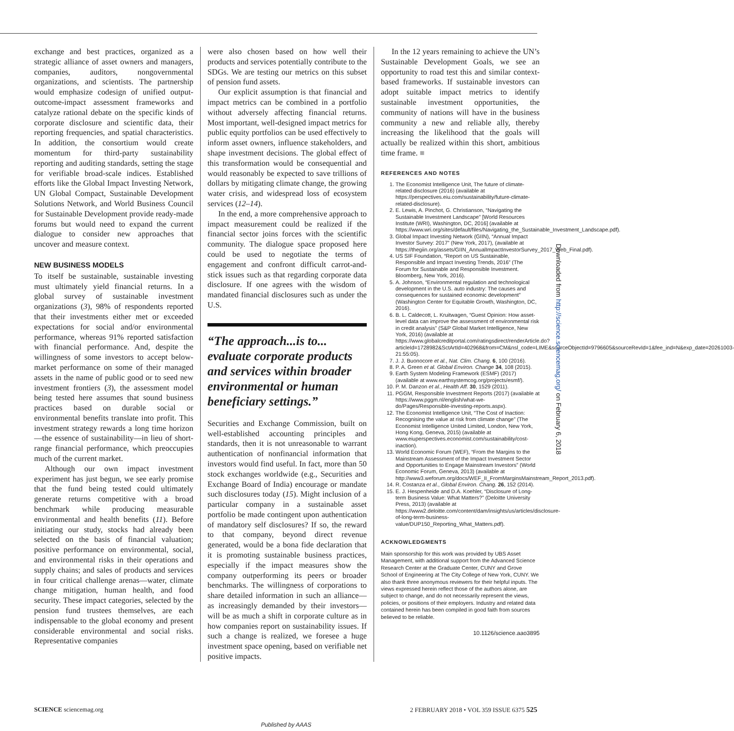exchange and best practices, organized as a strategic alliance of asset owners and managers, companies, auditors, nongovernmental organizations, and scientists. The partnership would emphasize codesign of unified output-outcome-impact assessment frameworks and catalyze rational debate on the specific kinds of corporate disclosure and scientific data, their reporting frequencies, and spatial characteristics. In addition, the consortium would create momentum for third-party sustainability reporting and auditing standards, setting the stage for verifiable broad-scale indices. Established efforts like the Global Impact Investing Network, UN Global Compact, Sustainable Development Solutions Network, and World Business Council for Sustainable Development provide ready-made forums but would need to expand the current dialogue to consider new approaches that uncover and measure context.
NEW BUSINESS MODELS
To itself be sustainable, sustainable investing must ultimately yield financial returns. In a global survey of sustainable investment organizations (3), 98% of respondents reported that their investments either met or exceeded expectations for social and/or environmental performance, whereas 91% reported satisfaction with financial performance. And, despite the willingness of some investors to accept below-market performance on some of their managed assets in the name of public good or to seed new investment frontiers (3), the assessment model being tested here assumes that sound business practices based on durable social or environmental benefits translate into profit. This investment strategy rewards a long time horizon—the essence of sustainability—in lieu of short-range financial performance, which preoccupies much of the current market.
Although our own impact investment experiment has just begun, we see early promise that the fund being tested could ultimately generate returns competitive with a broad benchmark while producing measurable environmental and health benefits (11). Before initiating our study, stocks had already been selected on the basis of financial valuation; positive performance on environmental, social, and environmental risks in their operations and supply chains; and sales of products and services in four critical challenge arenas—water, climate change mitigation, human health, and food security. These impact categories, selected by the pension fund trustees themselves, are each indispensable to the global economy and present considerable environmental and social risks. Representative companies
were also chosen based on how well their products and services potentially contribute to the SDGs. We are testing our metrics on this subset of pension fund assets.
Our explicit assumption is that financial and impact metrics can be combined in a portfolio without adversely affecting financial returns. Most important, well-designed impact metrics for public equity portfolios can be used effectively to inform asset owners, influence stakeholders, and shape investment decisions. The global effect of this transformation would be consequential and would reasonably be expected to save trillions of dollars by mitigating climate change, the growing water crisis, and widespread loss of ecosystem services (12–14).
In the end, a more comprehensive approach to impact measurement could be realized if the financial sector joins forces with the scientific community. The dialogue space proposed here could be used to negotiate the terms of engagement and confront difficult carrot-and-stick issues such as that regarding corporate data disclosure. If one agrees with the wisdom of mandated financial disclosures such as under the U.S.
“The approach...is to... evaluate corporate products and services within broader environmental or human beneficiary settings.”
Securities and Exchange Commission, built on well-established accounting principles and standards, then it is not unreasonable to warrant authentication of nonfinancial information that investors would find useful. In fact, more than 50 stock exchanges worldwide (e.g., Securities and Exchange Board of India) encourage or mandate such disclosures today (15). Might inclusion of a particular company in a sustainable asset portfolio be made contingent upon authentication of mandatory self disclosures? If so, the reward to that company, beyond direct revenue generated, would be a bona fide declaration that it is promoting sustainable business practices, especially if the impact measures show the company outperforming its peers or broader benchmarks. The willingness of corporations to share detailed information in such an alliance—as increasingly demanded by their investors—will be as much a shift in corporate culture as in how companies report on sustainability issues. If such a change is realized, we foresee a huge investment space opening, based on verifiable net positive impacts.
In the 12 years remaining to achieve the UN’s Sustainable Development Goals, we see an opportunity to road test this and similar context-based frameworks. If sustainable investors can adopt suitable impact metrics to identify sustainable investment opportunities, the community of nations will have in the business community a new and reliable ally, thereby increasing the likelihood that the goals will actually be realized within this short, ambitious time frame. ■
REFERENCES AND NOTES
1. The Economist Intelligence Unit, The future of climate-related disclosure (2016) (available at https://perspectives.eiu.com/sustainability/future-climate-related-disclosure).
2. E. Lewis, A. Pinchot, G. Christianson, “Navigating the Sustainable Investment Landscape” [World Resources Institute (WRI), Washington, DC, 2016] (available at https://www.wri.org/sites/default/files/Navigating_the_Sustainable_Investment_Landscape.pdf).
3. Global Impact Investing Network (GIIN), “Annual Impact Investor Survey: 2017” (New York, 2017), (available at https://thegiin.org/assets/GIIN_AnnualImpactInvestorSurvey_2017_Web_Final.pdf).
4. US SIF Foundation, “Report on US Sustainable, Responsible and Impact Investing Trends, 2016” (The Forum for Sustainable and Responsible Investment. Bloomberg, New York, 2016).
5. A. Johnson, “Environmental regulation and technological development in the U.S. auto industry: The causes and consequences for sustained economic development” (Washington Center for Equitable Growth, Washington, DC, 2016).
6. B. L. Caldecott, L. Kruitwagen, “Guest Opinion: How asset-level data can improve the assessment of environmental risk in credit analysis” (S&P Global Market Intelligence, New York, 2016) (available at https://www.globalcreditportal.com/ratingsdirect/renderArticle.do?articleId=1728982&SctArtId=402968&from=CM&nsl_code=LIME&sourceObjectId=9796605&sourceRevId=1&fee_ind=N&exp_date=20261003-21:55:05).
7. J. J. Buonocore et al., Nat. Clim. Chang. 6, 100 (2016).
8. P. A. Green et al. Global Environ. Change 34, 108 (2015).
9. Earth System Modeling Framework (ESMF) (2017) (available at www.earthsystemcog.org/projects/esmf/).
10. P. M. Danzon et al., Health Aff. 30, 1529 (2011).
11. PGGM, Responsible Investment Reports (2017) (available at https://www.pggm.nl/english/what-we-do/Pages/Responsible-investing-reports.aspx).
12. The Economist Intelligence Unit, “The Cost of Inaction: Recognising the value at risk from climate change” (The Economist Intelligence United Limited, London, New York, Hong Kong, Geneva, 2015) (available at www.eiuperspectives.economist.com/sustainability/cost-inaction).
13. World Economic Forum (WEF), “From the Margins to the Mainstream Assessment of the Impact Investment Sector and Opportunities to Engage Mainstream Investors” (World Economic Forum, Geneva, 2013) (available at http://www3.weforum.org/docs/WEF_II_FromMarginsMainstream_Report_2013.pdf).
14. R. Costanza et al., Global Environ. Chang. 26, 152 (2014).
15. E. J. Hespenheide and D.A. Koehler, “Disclosure of Long-term Business Value: What Matters?” (Deloitte University Press, 2013) (available at https://www2.deloitte.com/content/dam/insights/us/articles/disclosure-of-long-term-business-value/DUP150_Reporting_What_Matters.pdf).
ACKNOWLEDGMENTS
Main sponsorship for this work was provided by UBS Asset Management, with additional support from the Advanced Science Research Center at the Graduate Center, CUNY and Grove School of Engineering at The City College of New York, CUNY. We also thank three anonymous reviewers for their helpful inputs. The views expressed herein reflect those of the authors alone, are subject to change, and do not necessarily represent the views, policies, or positions of their employers. Industry and related data contained herein has been compiled in good faith from sources believed to be reliable.
10.1126/science.aao3895
SCIENCE sciencemag.org 2 FEBRUARY 2018 • VOL 359 ISSUE 6375 525
Downloaded from http://science.sciencemag.org/ on February 6, 2018
Published by AAAS